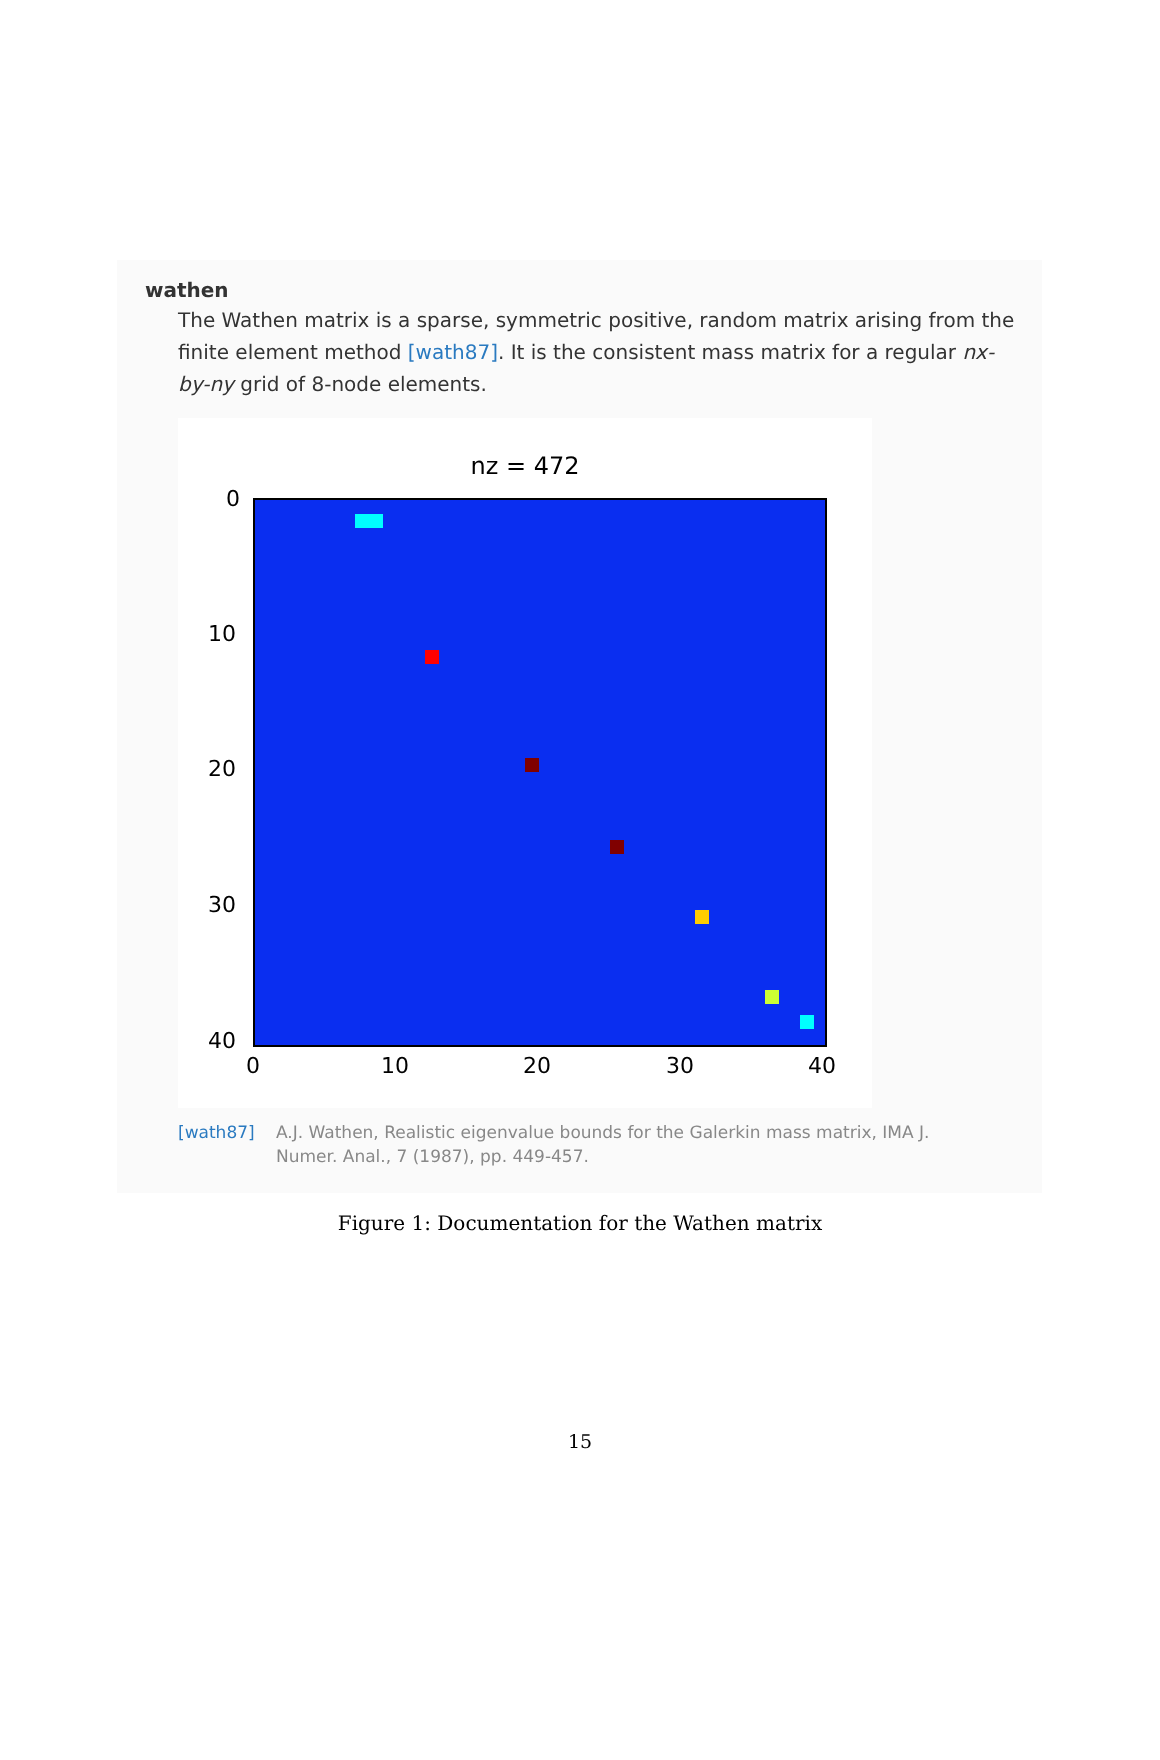wathen
The Wathen matrix is a sparse, symmetric positive, random matrix arising from the finite element method [wath87]. It is the consistent mass matrix for a regular nx-by-ny grid of 8-node elements.
nz = 472
0
10
20
30
40
0 10 20 30 40
[wath87] A.J. Wathen, Realistic eigenvalue bounds for the Galerkin mass matrix, IMA J.
Numer. Anal., 7 (1987), pp. 449-457.
Figure 1: Documentation for the Wathen matrix
15